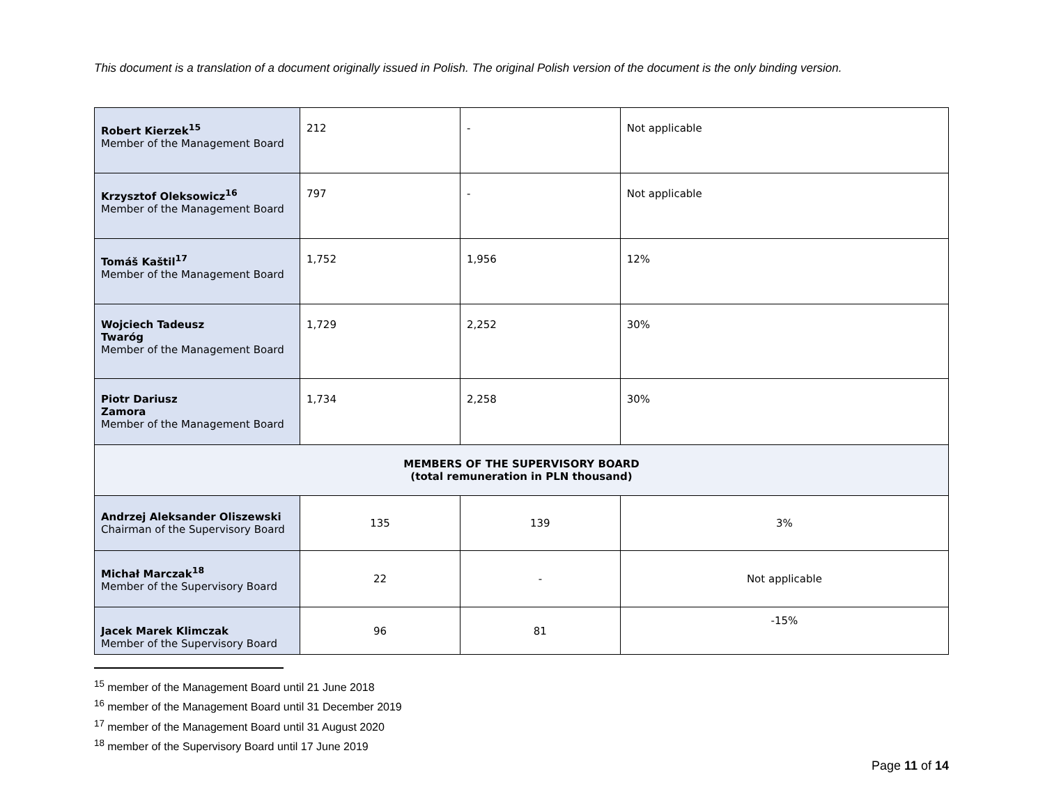This document is a translation of a document originally issued in Polish. The original Polish version of the document is the only binding version.
| Robert Kierzek<sup>15</sup> Member of the Management Board | 212 | - | Not applicable |
| Krzysztof Oleksowicz<sup>16</sup> Member of the Management Board | 797 | - | Not applicable |
| Tomáš Kaštil<sup>17</sup> Member of the Management Board | 1,752 | 1,956 | 12% |
| Wojciech Tadeusz Twaróg Member of the Management Board | 1,729 | 2,252 | 30% |
| Piotr Dariusz Zamora Member of the Management Board | 1,734 | 2,258 | 30% |
| MEMBERS OF THE SUPERVISORY BOARD (total remuneration in PLN thousand) | | | |
| Andrzej Aleksander Oliszewski Chairman of the Supervisory Board | 135 | 139 | 3% |
| Michał Marczak<sup>18</sup> Member of the Supervisory Board | 22 | - | Not applicable |
| Jacek Marek Klimczak Member of the Supervisory Board | 96 | 81 | -15% |
<sup>15</sup> member of the Management Board until 21 June 2018
<sup>16</sup> member of the Management Board until 31 December 2019
<sup>17</sup> member of the Management Board until 31 August 2020
<sup>18</sup> member of the Supervisory Board until 17 June 2019
Page 11 of 14